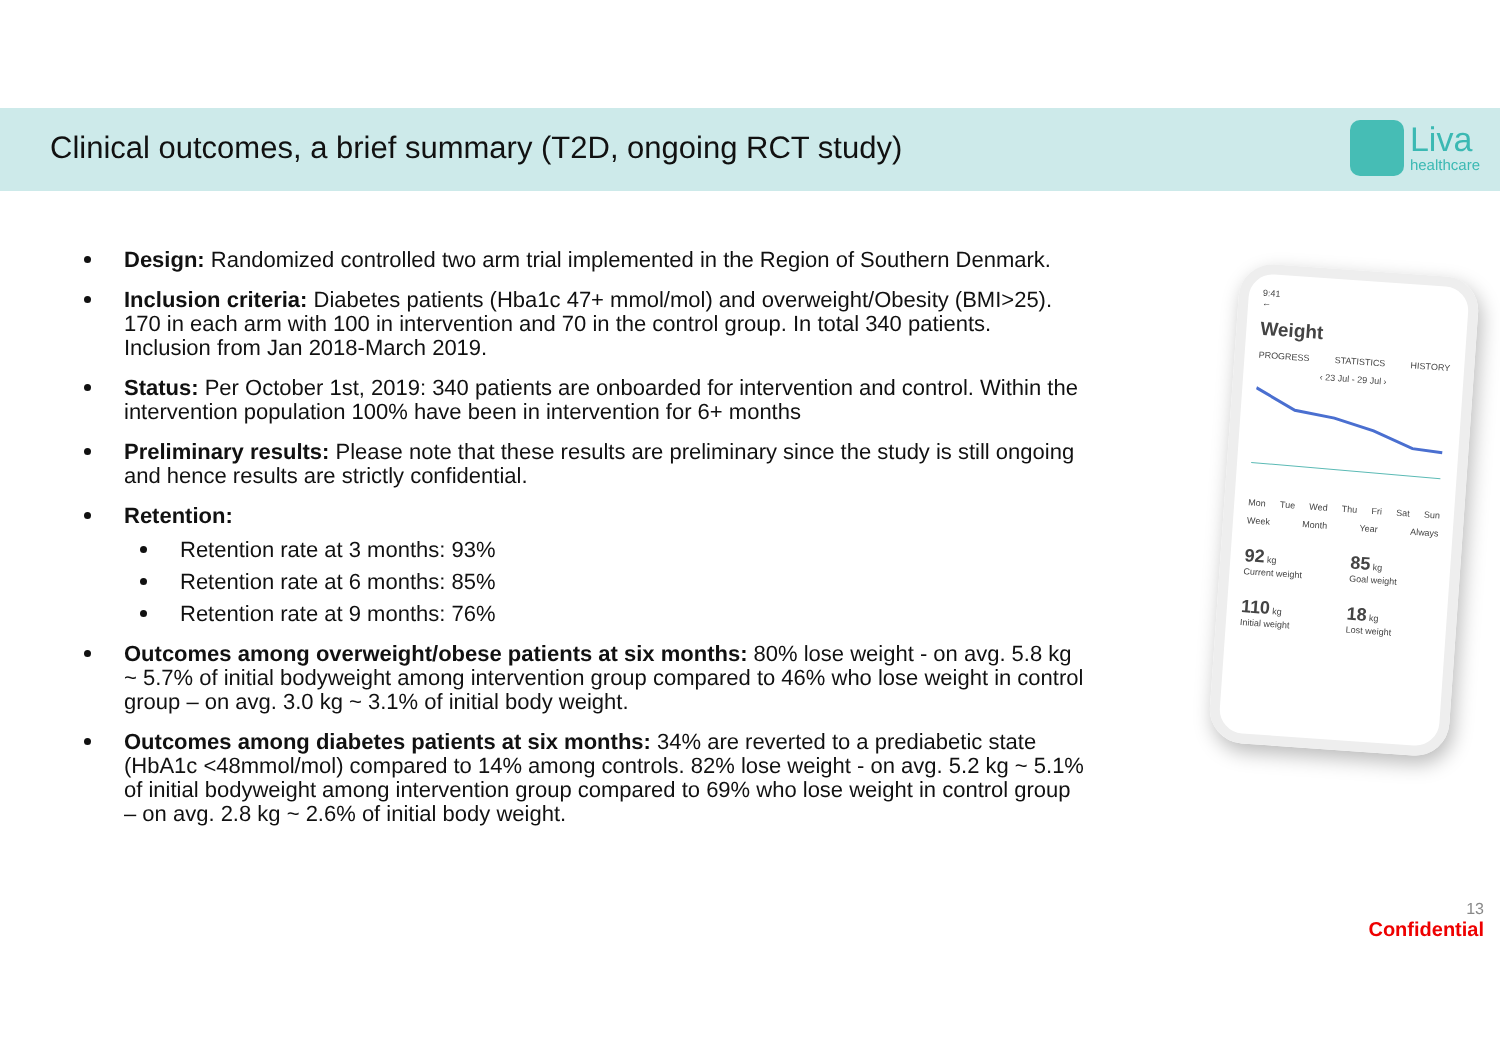Clinical outcomes, a brief summary (T2D, ongoing RCT study)
Liva
healthcare
Design: Randomized controlled two arm trial implemented in the Region of Southern Denmark.
Inclusion criteria: Diabetes patients (Hba1c 47+ mmol/mol) and overweight/Obesity (BMI>25). 170 in each arm with 100 in intervention and 70 in the control group. In total 340 patients. Inclusion from Jan 2018-March 2019.
Status: Per October 1st, 2019: 340 patients are onboarded for intervention and control. Within the intervention population 100% have been in intervention for 6+ months
Preliminary results: Please note that these results are preliminary since the study is still ongoing and hence results are strictly confidential.
Retention:
Retention rate at 3 months: 93%
Retention rate at 6 months: 85%
Retention rate at 9 months: 76%
Outcomes among overweight/obese patients at six months: 80% lose weight - on avg. 5.8 kg ~ 5.7% of initial bodyweight among intervention group compared to 46% who lose weight in control group – on avg. 3.0 kg ~ 3.1% of initial body weight.
Outcomes among diabetes patients at six months: 34% are reverted to a prediabetic state (HbA1c <48mmol/mol) compared to 14% among controls. 82% lose weight - on avg. 5.2 kg ~ 5.1% of initial bodyweight among intervention group compared to 69% who lose weight in control group – on avg. 2.8 kg ~ 2.6% of initial body weight.
9:41
←
Weight
PROGRESS STATISTICS HISTORY
‹ 23 Jul - 29 Jul ›
Mon Tue Wed Thu Fri Sat Sun
Week Month Year Always
92 kg
Current weight
85 kg
Goal weight
110 kg
Initial weight
18 kg
Lost weight
13
Confidential